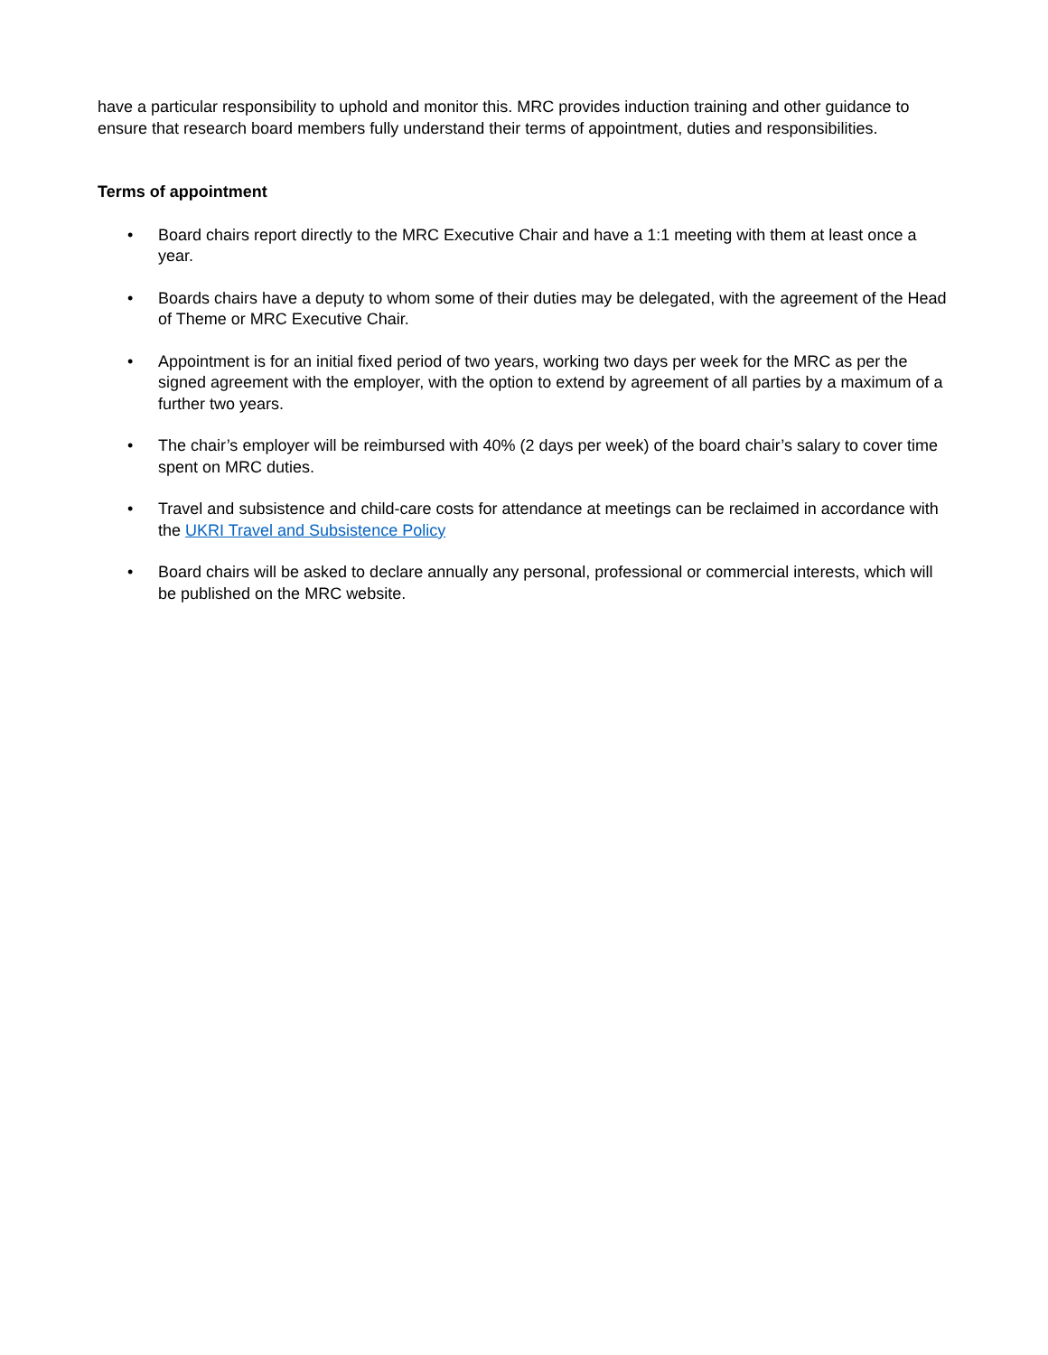have a particular responsibility to uphold and monitor this. MRC provides induction training and other guidance to ensure that research board members fully understand their terms of appointment, duties and responsibilities.
Terms of appointment
• Board chairs report directly to the MRC Executive Chair and have a 1:1 meeting with them at least once a year.
• Boards chairs have a deputy to whom some of their duties may be delegated, with the agreement of the Head of Theme or MRC Executive Chair.
• Appointment is for an initial fixed period of two years, working two days per week for the MRC as per the signed agreement with the employer, with the option to extend by agreement of all parties by a maximum of a further two years.
• The chair’s employer will be reimbursed with 40% (2 days per week) of the board chair’s salary to cover time spent on MRC duties.
• Travel and subsistence and child-care costs for attendance at meetings can be reclaimed in accordance with the UKRI Travel and Subsistence Policy
• Board chairs will be asked to declare annually any personal, professional or commercial interests, which will be published on the MRC website.